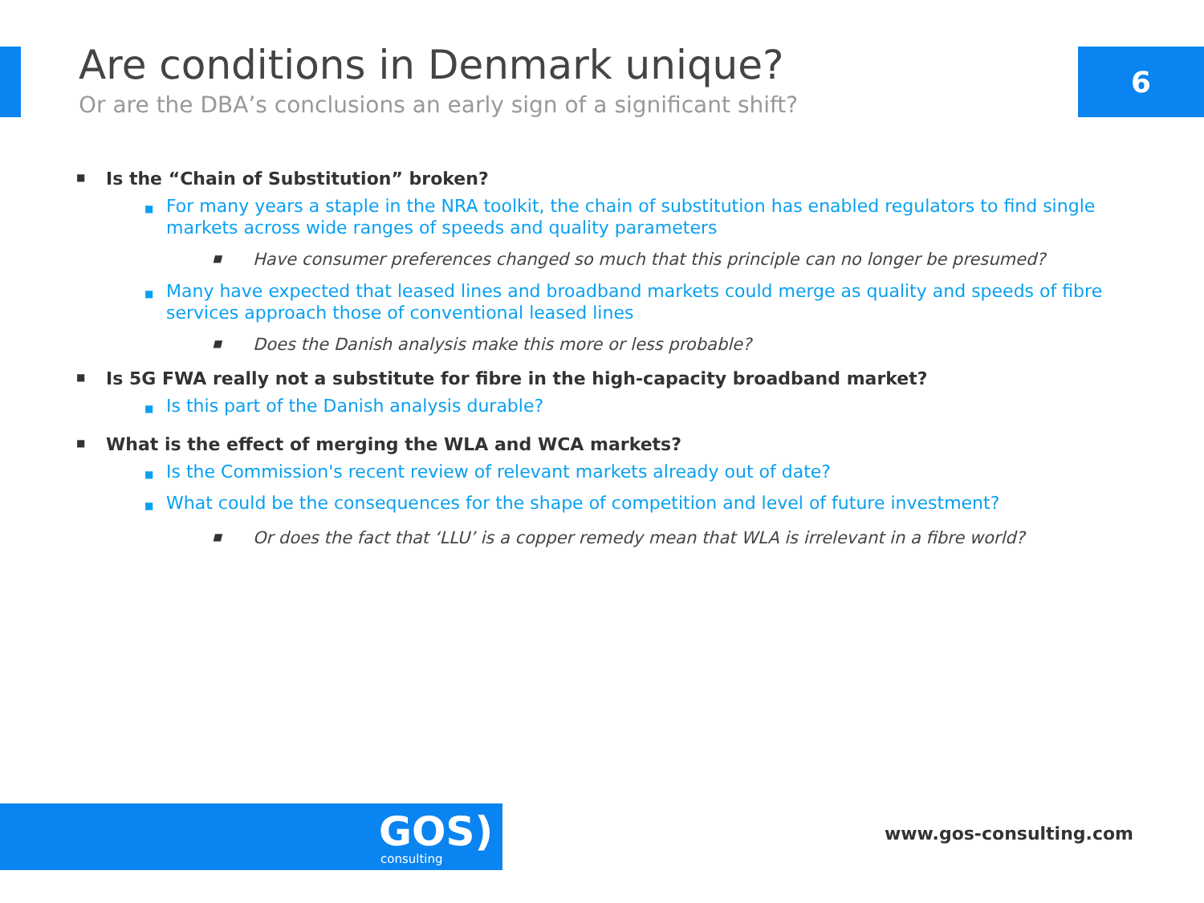6
Are conditions in Denmark unique?
Or are the DBA’s conclusions an early sign of a significant shift?
■ Is the “Chain of Substitution” broken?
■ For many years a staple in the NRA toolkit, the chain of substitution has enabled regulators to find single markets across wide ranges of speeds and quality parameters
■ Have consumer preferences changed so much that this principle can no longer be presumed?
■ Many have expected that leased lines and broadband markets could merge as quality and speeds of fibre services approach those of conventional leased lines
■ Does the Danish analysis make this more or less probable?
■ Is 5G FWA really not a substitute for fibre in the high-capacity broadband market?
■ Is this part of the Danish analysis durable?
■ What is the effect of merging the WLA and WCA markets?
■ Is the Commission's recent review of relevant markets already out of date?
■ What could be the consequences for the shape of competition and level of future investment?
■ Or does the fact that ‘LLU’ is a copper remedy mean that WLA is irrelevant in a fibre world?
GOS)
consulting
www.gos-consulting.com